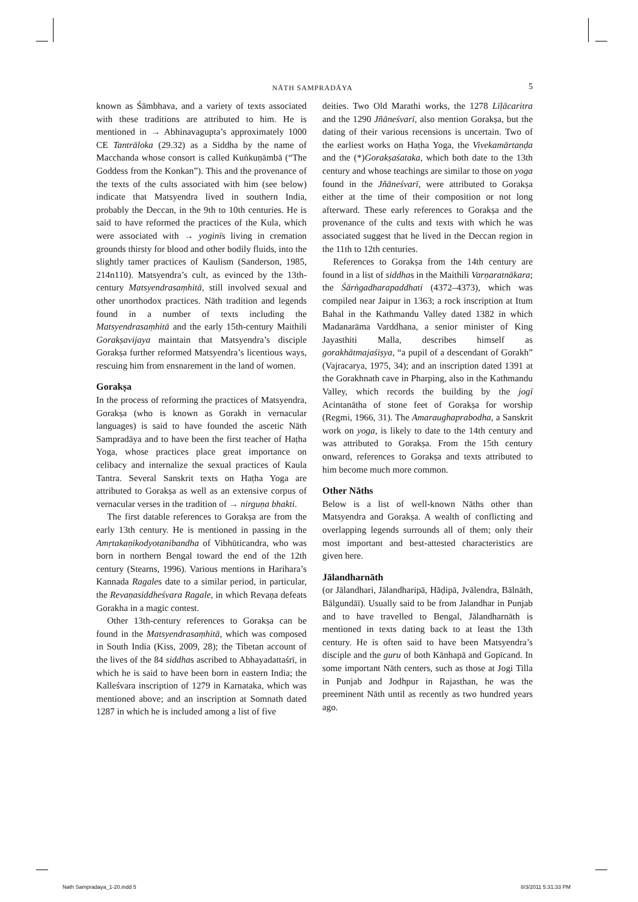NĀTH SAMPRADĀYA 5
known as Śāmbhava, and a variety of texts associated with these traditions are attributed to him. He is mentioned in → Abhinavagupta’s approximately 1000 CE Tantrāloka (29.32) as a Siddha by the name of Macchanda whose consort is called Kuṅkuṇāmbā (“The Goddess from the Konkan”). This and the provenance of the texts of the cults associated with him (see below) indicate that Matsyendra lived in southern India, probably the Deccan, in the 9th to 10th centuries. He is said to have reformed the practices of the Kula, which were associated with → yoginīs living in cremation grounds thirsty for blood and other bodily fluids, into the slightly tamer practices of Kaulism (Sanderson, 1985, 214n110). Matsyendra’s cult, as evinced by the 13th-century Matsyendrasaṃhitā, still involved sexual and other unorthodox practices. Nāth tradition and legends found in a number of texts including the Matsyendrasaṃhitā and the early 15th-century Maithili Gorakṣavijaya maintain that Matsyendra’s disciple Gorakṣa further reformed Matsyendra’s licentious ways, rescuing him from ensnarement in the land of women.
Gorakṣa
In the process of reforming the practices of Matsyendra, Gorakṣa (who is known as Gorakh in vernacular languages) is said to have founded the ascetic Nāth Sampradāya and to have been the first teacher of Haṭha Yoga, whose practices place great importance on celibacy and internalize the sexual practices of Kaula Tantra. Several Sanskrit texts on Haṭha Yoga are attributed to Gorakṣa as well as an extensive corpus of vernacular verses in the tradition of → nirguṇa bhakti.
The first datable references to Gorakṣa are from the early 13th century. He is mentioned in passing in the Amṛtakaṇikodyotanibandha of Vibhūticandra, who was born in northern Bengal toward the end of the 12th century (Stearns, 1996). Various mentions in Harihara’s Kannada Ragales date to a similar period, in particular, the Revaṇasiddheśvara Ragale, in which Revaṇa defeats Gorakha in a magic contest.
Other 13th-century references to Gorakṣa can be found in the Matsyendrasaṃhitā, which was composed in South India (Kiss, 2009, 28); the Tibetan account of the lives of the 84 siddhas ascribed to Abhayadattaśrī, in which he is said to have been born in eastern India; the Kalleśvara inscription of 1279 in Karnataka, which was mentioned above; and an inscription at Somnath dated 1287 in which he is included among a list of five
deities. Two Old Marathi works, the 1278 Līḷācaritra and the 1290 Jñāneśvarī, also mention Gorakṣa, but the dating of their various recensions is uncertain. Two of the earliest works on Haṭha Yoga, the Vivekamārtaṇḍa and the (*)Gorakṣaśataka, which both date to the 13th century and whose teachings are similar to those on yoga found in the Jñāneśvarī, were attributed to Gorakṣa either at the time of their composition or not long afterward. These early references to Gorakṣa and the provenance of the cults and texts with which he was associated suggest that he lived in the Deccan region in the 11th to 12th centuries.
References to Gorakṣa from the 14th century are found in a list of siddhas in the Maithili Varṇaratnākara; the Śārṅgadharapaddhati (4372–4373), which was compiled near Jaipur in 1363; a rock inscription at Itum Bahal in the Kathmandu Valley dated 1382 in which Madanarāma Varddhana, a senior minister of King Jayasthiti Malla, describes himself as gorakhātmajaśiṣya, “a pupil of a descendant of Gorakh” (Vajracarya, 1975, 34); and an inscription dated 1391 at the Gorakhnath cave in Pharping, also in the Kathmandu Valley, which records the building by the jogī Acintanātha of stone feet of Gorakṣa for worship (Regmi, 1966, 31). The Amaraughaprabodha, a Sanskrit work on yoga, is likely to date to the 14th century and was attributed to Gorakṣa. From the 15th century onward, references to Gorakṣa and texts attributed to him become much more common.
Other Nāths
Below is a list of well-known Nāths other than Matsyendra and Gorakṣa. A wealth of conflicting and overlapping legends surrounds all of them; only their most important and best-attested characteristics are given here.
Jālandharnāth
(or Jālandhari, Jālandharipā, Hāḍipā, Jvālendra, Bālnāth, Bālgundāī). Usually said to be from Jalandhar in Punjab and to have travelled to Bengal, Jālandharnāth is mentioned in texts dating back to at least the 13th century. He is often said to have been Matsyendra’s disciple and the guru of both Kānhapā and Gopīcand. In some important Nāth centers, such as those at Jogi Tilla in Punjab and Jodhpur in Rajasthan, he was the preeminent Nāth until as recently as two hundred years ago.
Nath Sampradaya_1-20.indd 5 8/3/2011 5:31:33 PM